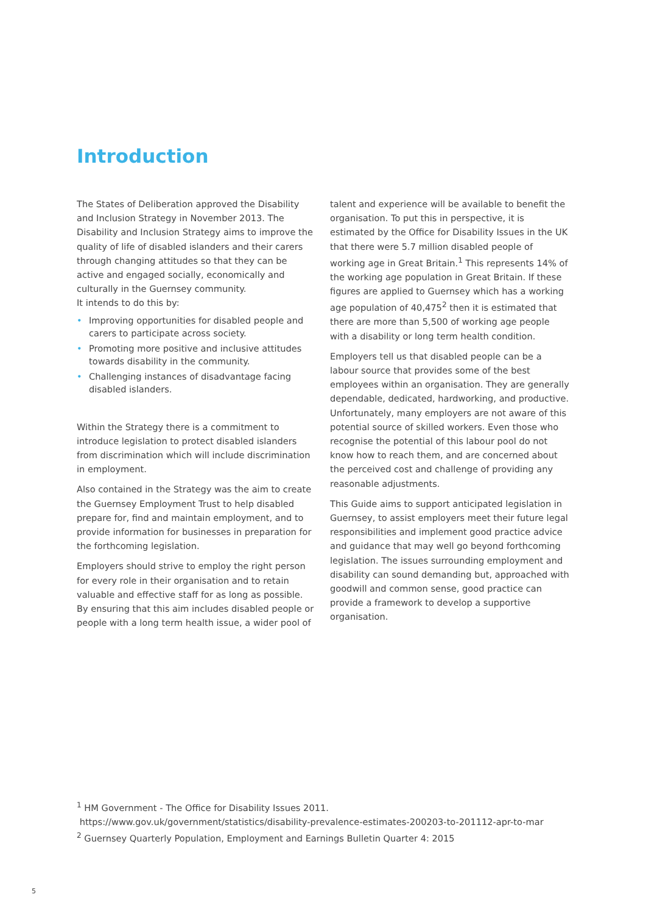Introduction
The States of Deliberation approved the Disability and Inclusion Strategy in November 2013. The Disability and Inclusion Strategy aims to improve the quality of life of disabled islanders and their carers through changing attitudes so that they can be active and engaged socially, economically and culturally in the Guernsey community.
It intends to do this by:
• Improving opportunities for disabled people and carers to participate across society.
• Promoting more positive and inclusive attitudes towards disability in the community.
• Challenging instances of disadvantage facing disabled islanders.
Within the Strategy there is a commitment to introduce legislation to protect disabled islanders from discrimination which will include discrimination in employment.
Also contained in the Strategy was the aim to create the Guernsey Employment Trust to help disabled prepare for, find and maintain employment, and to provide information for businesses in preparation for the forthcoming legislation.
Employers should strive to employ the right person for every role in their organisation and to retain valuable and effective staff for as long as possible. By ensuring that this aim includes disabled people or people with a long term health issue, a wider pool of
talent and experience will be available to benefit the organisation. To put this in perspective, it is estimated by the Office for Disability Issues in the UK that there were 5.7 million disabled people of working age in Great Britain.<sup>1</sup> This represents 14% of the working age population in Great Britain. If these figures are applied to Guernsey which has a working age population of 40,475<sup>2</sup> then it is estimated that there are more than 5,500 of working age people with a disability or long term health condition.
Employers tell us that disabled people can be a labour source that provides some of the best employees within an organisation. They are generally dependable, dedicated, hardworking, and productive. Unfortunately, many employers are not aware of this potential source of skilled workers. Even those who recognise the potential of this labour pool do not know how to reach them, and are concerned about the perceived cost and challenge of providing any reasonable adjustments.
This Guide aims to support anticipated legislation in Guernsey, to assist employers meet their future legal responsibilities and implement good practice advice and guidance that may well go beyond forthcoming legislation. The issues surrounding employment and disability can sound demanding but, approached with goodwill and common sense, good practice can provide a framework to develop a supportive organisation.
<sup>1</sup> HM Government - The Office for Disability Issues 2011.
https://www.gov.uk/government/statistics/disability-prevalence-estimates-200203-to-201112-apr-to-mar
<sup>2</sup> Guernsey Quarterly Population, Employment and Earnings Bulletin Quarter 4: 2015
5